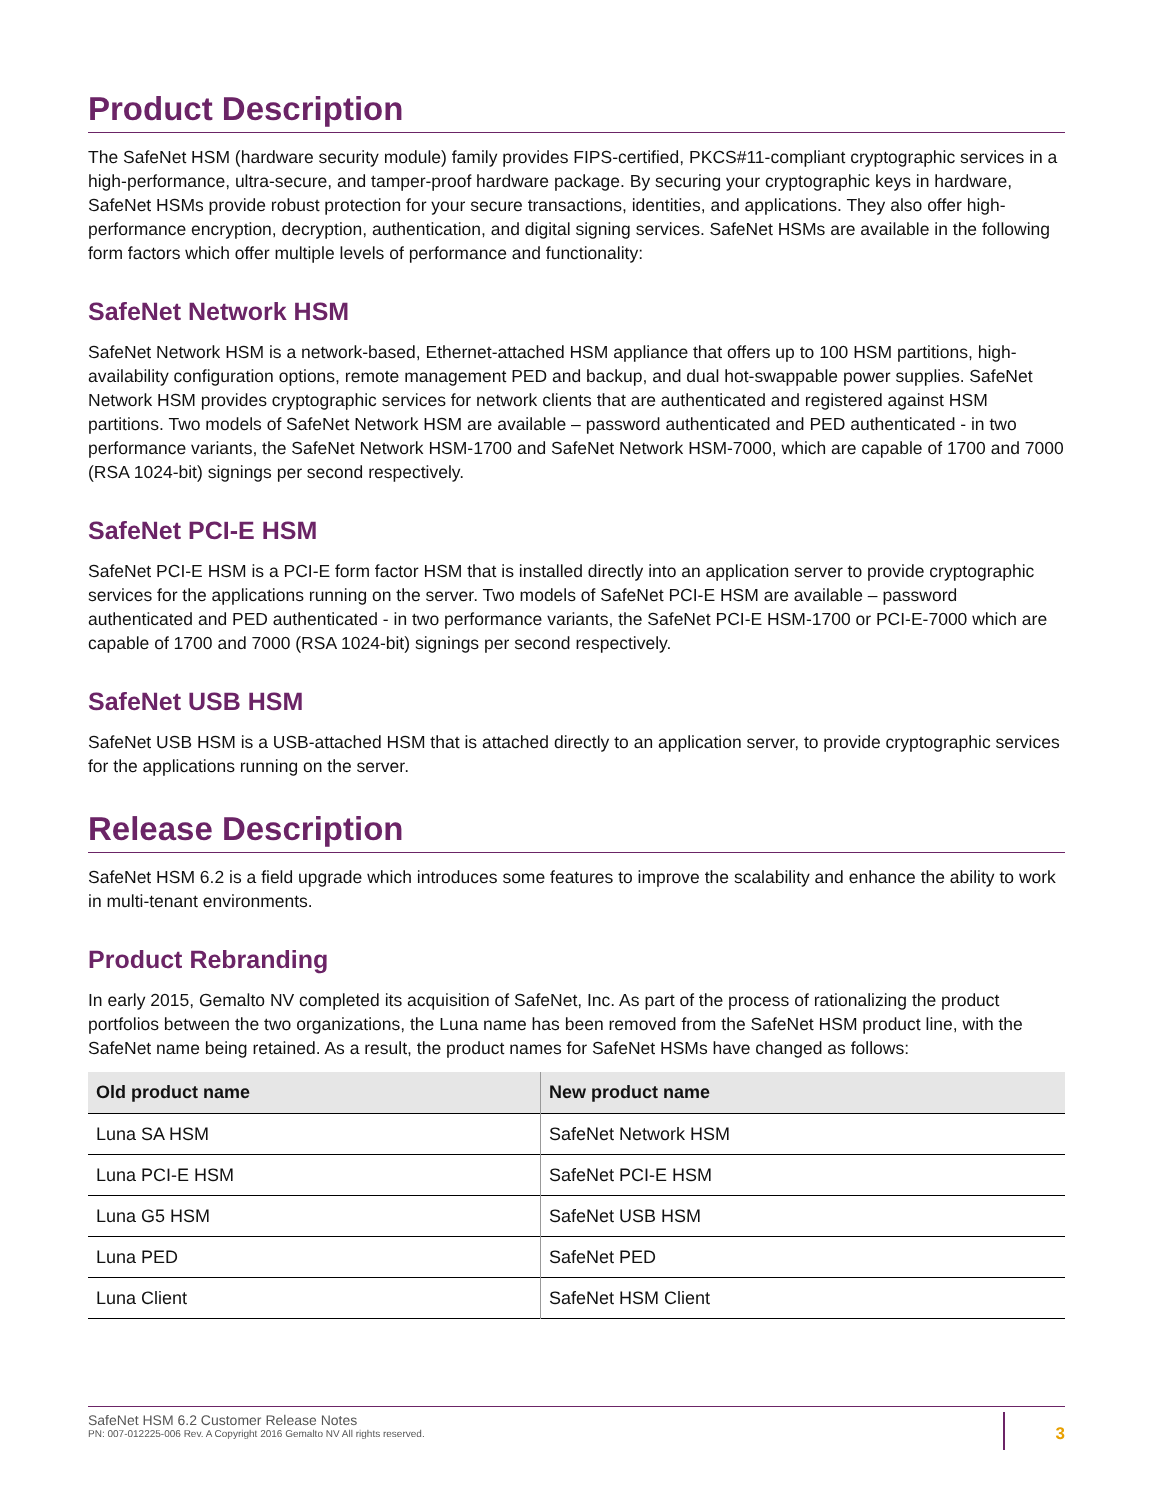Product Description
The SafeNet HSM (hardware security module) family provides FIPS-certified, PKCS#11-compliant cryptographic services in a high-performance, ultra-secure, and tamper-proof hardware package. By securing your cryptographic keys in hardware, SafeNet HSMs provide robust protection for your secure transactions, identities, and applications. They also offer high-performance encryption, decryption, authentication, and digital signing services. SafeNet HSMs are available in the following form factors which offer multiple levels of performance and functionality:
SafeNet Network HSM
SafeNet Network HSM is a network-based, Ethernet-attached HSM appliance that offers up to 100 HSM partitions, high-availability configuration options, remote management PED and backup, and dual hot-swappable power supplies. SafeNet Network HSM provides cryptographic services for network clients that are authenticated and registered against HSM partitions. Two models of SafeNet Network HSM are available – password authenticated and PED authenticated - in two performance variants, the SafeNet Network HSM-1700 and SafeNet Network HSM-7000, which are capable of 1700 and 7000 (RSA 1024-bit) signings per second respectively.
SafeNet PCI-E HSM
SafeNet PCI-E HSM is a PCI-E form factor HSM that is installed directly into an application server to provide cryptographic services for the applications running on the server. Two models of SafeNet PCI-E HSM are available – password authenticated and PED authenticated - in two performance variants, the SafeNet PCI-E HSM-1700 or PCI-E-7000 which are capable of 1700 and 7000 (RSA 1024-bit) signings per second respectively.
SafeNet USB HSM
SafeNet USB HSM is a USB-attached HSM that is attached directly to an application server, to provide cryptographic services for the applications running on the server.
Release Description
SafeNet HSM 6.2 is a field upgrade which introduces some features to improve the scalability and enhance the ability to work in multi-tenant environments.
Product Rebranding
In early 2015, Gemalto NV completed its acquisition of SafeNet, Inc. As part of the process of rationalizing the product portfolios between the two organizations, the Luna name has been removed from the SafeNet HSM product line, with the SafeNet name being retained. As a result, the product names for SafeNet HSMs have changed as follows:
| Old product name | New product name |
| --- | --- |
| Luna SA HSM | SafeNet Network HSM |
| Luna PCI-E HSM | SafeNet PCI-E HSM |
| Luna G5 HSM | SafeNet USB HSM |
| Luna PED | SafeNet PED |
| Luna Client | SafeNet HSM Client |
SafeNet HSM 6.2 Customer Release Notes
PN: 007-012225-006 Rev. A Copyright 2016 Gemalto NV All rights reserved.
3